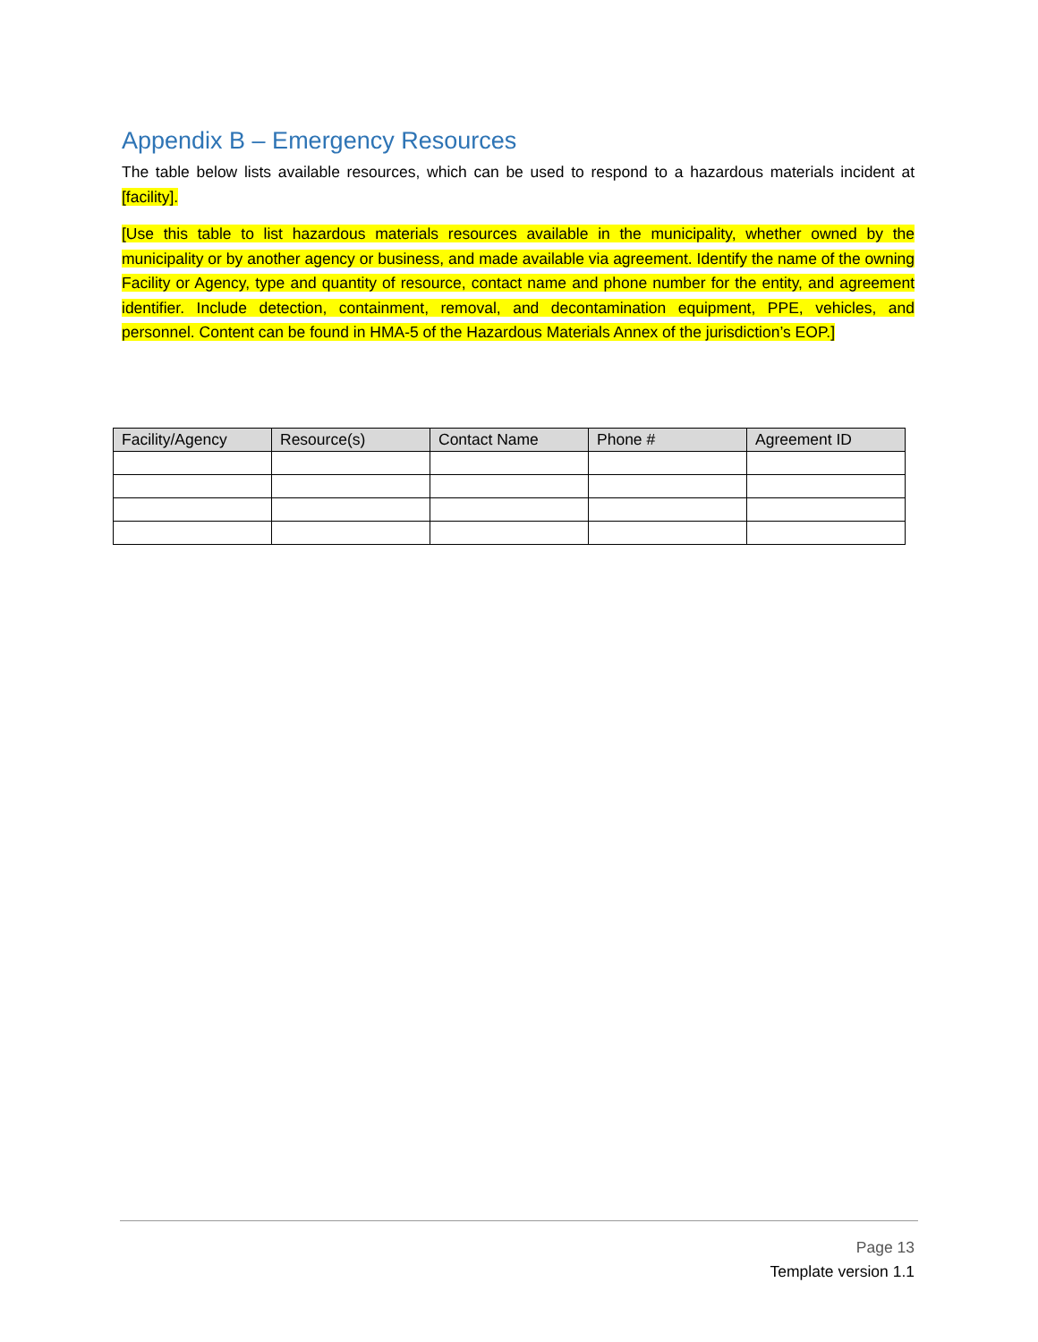Appendix B – Emergency Resources
The table below lists available resources, which can be used to respond to a hazardous materials incident at [facility].
[Use this table to list hazardous materials resources available in the municipality, whether owned by the municipality or by another agency or business, and made available via agreement. Identify the name of the owning Facility or Agency, type and quantity of resource, contact name and phone number for the entity, and agreement identifier. Include detection, containment, removal, and decontamination equipment, PPE, vehicles, and personnel. Content can be found in HMA-5 of the Hazardous Materials Annex of the jurisdiction’s EOP.]
| Facility/Agency | Resource(s) | Contact Name | Phone # | Agreement ID |
| --- | --- | --- | --- | --- |
Page 13
Template version 1.1